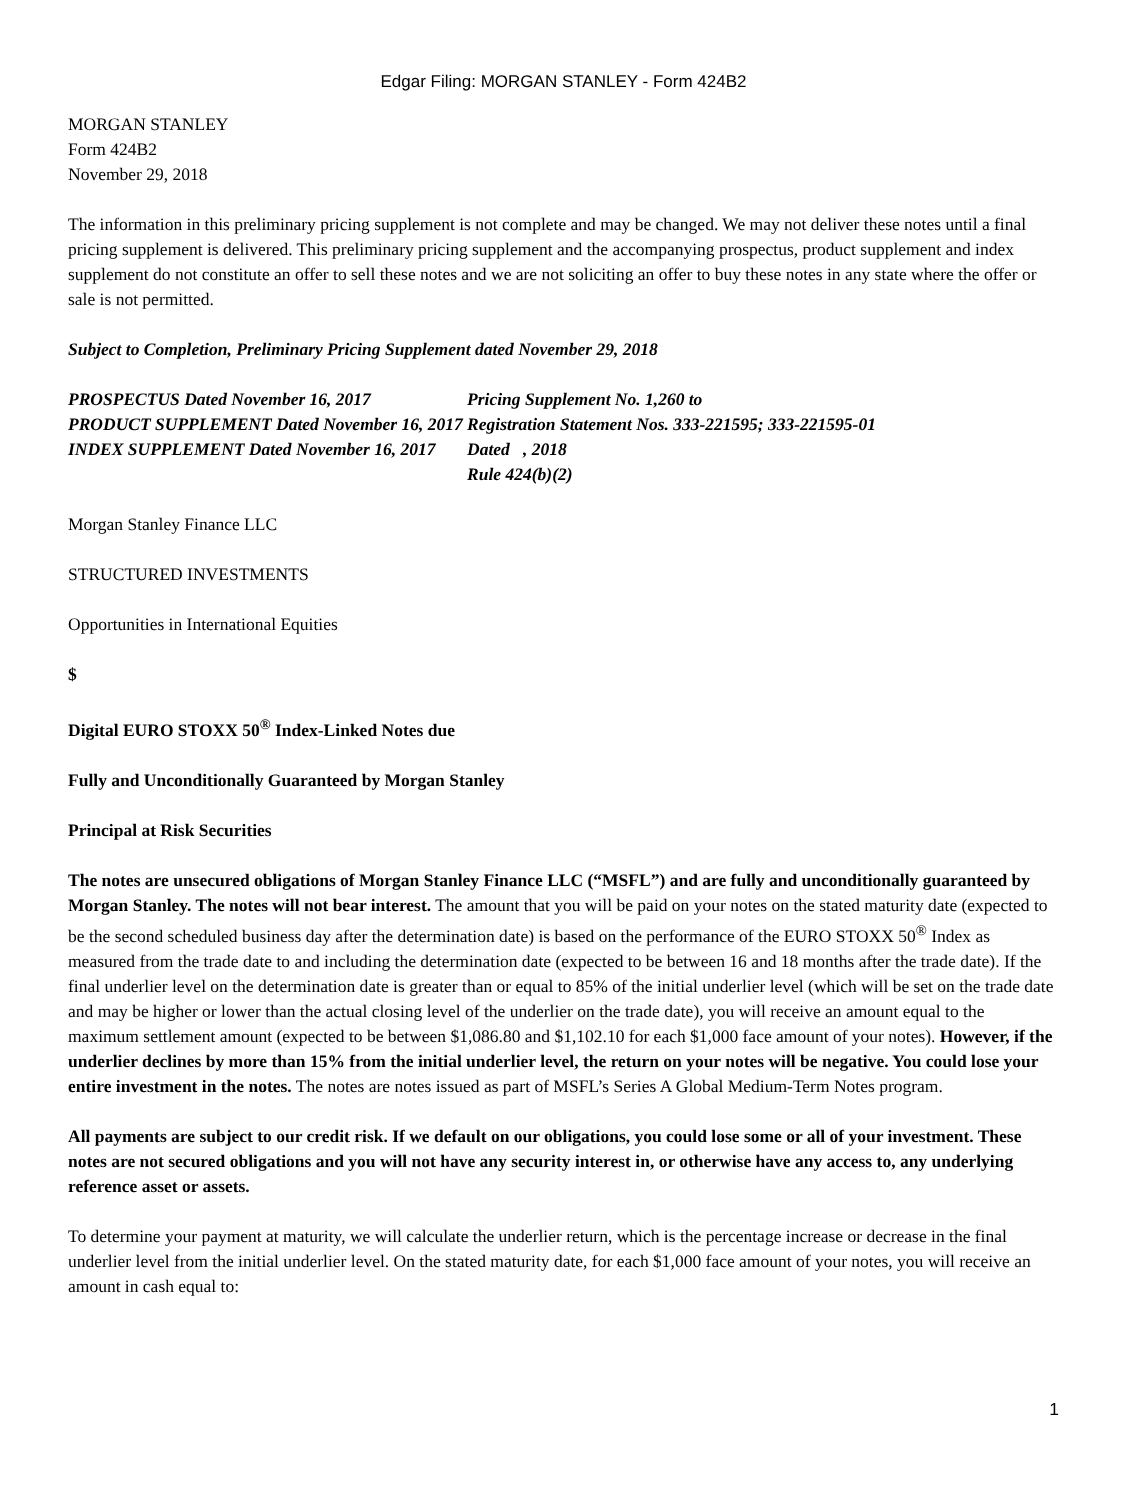Edgar Filing: MORGAN STANLEY - Form 424B2
MORGAN STANLEY
Form 424B2
November 29, 2018
The information in this preliminary pricing supplement is not complete and may be changed. We may not deliver these notes until a final pricing supplement is delivered. This preliminary pricing supplement and the accompanying prospectus, product supplement and index supplement do not constitute an offer to sell these notes and we are not soliciting an offer to buy these notes in any state where the offer or sale is not permitted.
Subject to Completion, Preliminary Pricing Supplement dated November 29, 2018
| PROSPECTUS Dated November 16, 2017 | Pricing Supplement No. 1,260 to |
| PRODUCT SUPPLEMENT Dated November 16, 2017 | Registration Statement Nos. 333-221595; 333-221595-01 |
| INDEX SUPPLEMENT Dated November 16, 2017 | Dated , 2018 |
| | Rule 424(b)(2) |
Morgan Stanley Finance LLC
STRUCTURED INVESTMENTS
Opportunities in International Equities
$
Digital EURO STOXX 50<sup>®</sup> Index-Linked Notes due
Fully and Unconditionally Guaranteed by Morgan Stanley
Principal at Risk Securities
The notes are unsecured obligations of Morgan Stanley Finance LLC (“MSFL”) and are fully and unconditionally guaranteed by Morgan Stanley. The notes will not bear interest. The amount that you will be paid on your notes on the stated maturity date (expected to be the second scheduled business day after the determination date) is based on the performance of the EURO STOXX 50<sup>®</sup> Index as measured from the trade date to and including the determination date (expected to be between 16 and 18 months after the trade date). If the final underlier level on the determination date is greater than or equal to 85% of the initial underlier level (which will be set on the trade date and may be higher or lower than the actual closing level of the underlier on the trade date), you will receive an amount equal to the maximum settlement amount (expected to be between $1,086.80 and $1,102.10 for each $1,000 face amount of your notes). However, if the underlier declines by more than 15% from the initial underlier level, the return on your notes will be negative. You could lose your entire investment in the notes. The notes are notes issued as part of MSFL’s Series A Global Medium-Term Notes program.
All payments are subject to our credit risk. If we default on our obligations, you could lose some or all of your investment. These notes are not secured obligations and you will not have any security interest in, or otherwise have any access to, any underlying reference asset or assets.
To determine your payment at maturity, we will calculate the underlier return, which is the percentage increase or decrease in the final underlier level from the initial underlier level. On the stated maturity date, for each $1,000 face amount of your notes, you will receive an amount in cash equal to:
1